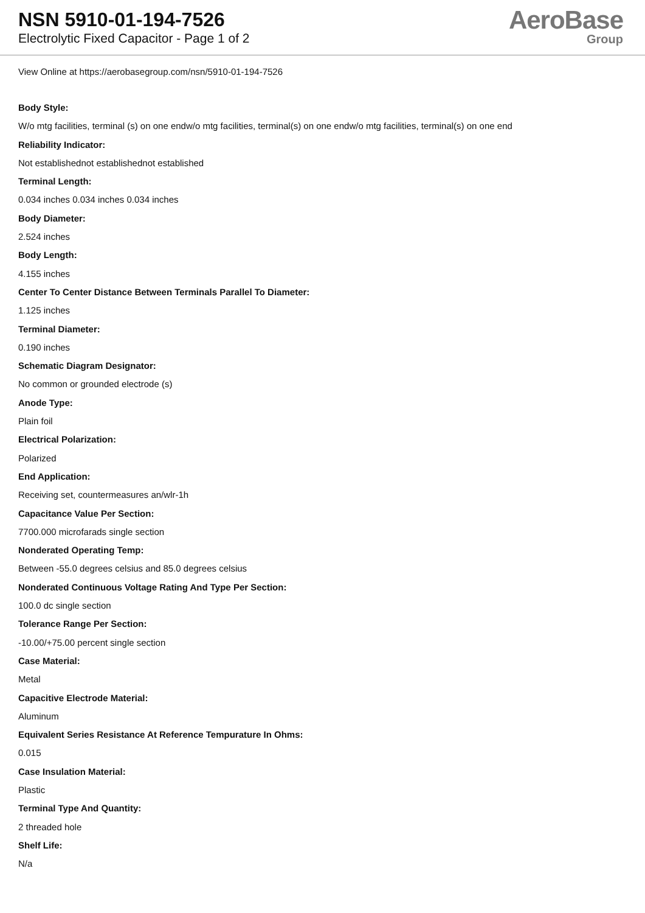NSN 5910-01-194-7526
Electrolytic Fixed Capacitor - Page 1 of 2
AeroBase
Group
View Online at https://aerobasegroup.com/nsn/5910-01-194-7526
Body Style:
W/o mtg facilities, terminal (s) on one endw/o mtg facilities, terminal(s) on one endw/o mtg facilities, terminal(s) on one end
Reliability Indicator:
Not establishednot establishednot established
Terminal Length:
0.034 inches 0.034 inches 0.034 inches
Body Diameter:
2.524 inches
Body Length:
4.155 inches
Center To Center Distance Between Terminals Parallel To Diameter:
1.125 inches
Terminal Diameter:
0.190 inches
Schematic Diagram Designator:
No common or grounded electrode (s)
Anode Type:
Plain foil
Electrical Polarization:
Polarized
End Application:
Receiving set, countermeasures an/wlr-1h
Capacitance Value Per Section:
7700.000 microfarads single section
Nonderated Operating Temp:
Between -55.0 degrees celsius and 85.0 degrees celsius
Nonderated Continuous Voltage Rating And Type Per Section:
100.0 dc single section
Tolerance Range Per Section:
-10.00/+75.00 percent single section
Case Material:
Metal
Capacitive Electrode Material:
Aluminum
Equivalent Series Resistance At Reference Tempurature In Ohms:
0.015
Case Insulation Material:
Plastic
Terminal Type And Quantity:
2 threaded hole
Shelf Life:
N/a